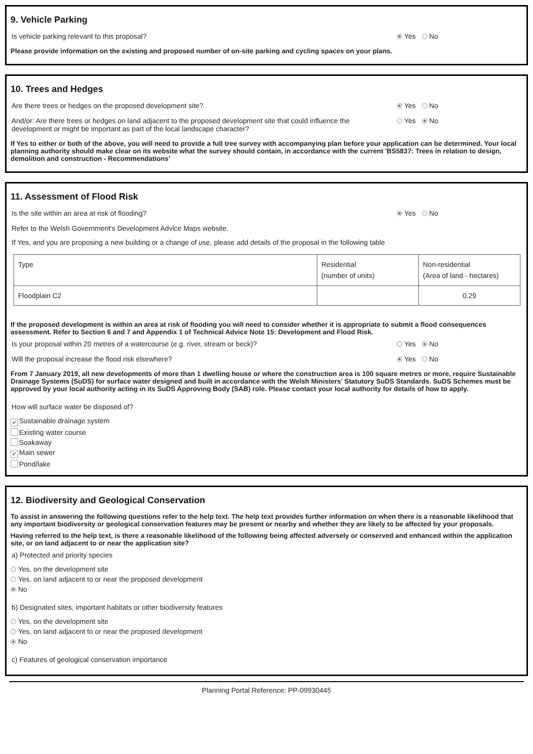9. Vehicle Parking
Is vehicle parking relevant to this proposal? Yes No
Please provide information on the existing and proposed number of on-site parking and cycling spaces on your plans.
10. Trees and Hedges
Are there trees or hedges on the proposed development site? Yes No
And/or: Are there trees or hedges on land adjacent to the proposed development site that could influence the development or might be important as part of the local landscape character? Yes No
If Yes to either or both of the above, you will need to provide a full tree survey with accompanying plan before your application can be determined. Your local planning authority should make clear on its website what the survey should contain, in accordance with the current 'BS5837: Trees in relation to design, demolition and construction - Recommendations'
11. Assessment of Flood Risk
Is the site within an area at risk of flooding? Yes No
Refer to the Welsh Government's Development Advice Maps website.
If Yes, and you are proposing a new building or a change of use, please add details of the proposal in the following table
| Type | Residential (number of units) | Non-residential (Area of land - hectares) |
| Floodplain C2 | | 0.29 |
If the proposed development is within an area at risk of flooding you will need to consider whether it is appropriate to submit a flood consequences assessment. Refer to Section 6 and 7 and Appendix 1 of Technical Advice Note 15: Development and Flood Risk.
Is your proposal within 20 metres of a watercourse (e.g. river, stream or beck)? Yes No
Will the proposal increase the flood risk elsewhere? Yes No
From 7 January 2019, all new developments of more than 1 dwelling house or where the construction area is 100 square metres or more, require Sustainable Drainage Systems (SuDS) for surface water designed and built in accordance with the Welsh Ministers' Statutory SuDS Standards. SuDS Schemes must be approved by your local authority acting in its SuDS Approving Body (SAB) role. Please contact your local authority for details of how to apply.
How will surface water be disposed of?
✔ Sustainable drainage system
Existing water course
Soakaway
✔ Main sewer
Pond/lake
12. Biodiversity and Geological Conservation
To assist in answering the following questions refer to the help text. The help text provides further information on when there is a reasonable likelihood that any important biodiversity or geological conservation features may be present or nearby and whether they are likely to be affected by your proposals.
Having referred to the help text, is there a reasonable likelihood of the following being affected adversely or conserved and enhanced within the application site, or on land adjacent to or near the application site?
a) Protected and priority species
Yes, on the development site
Yes, on land adjacent to or near the proposed development
No
b) Designated sites, important habitats or other biodiversity features
Yes, on the development site
Yes, on land adjacent to or near the proposed development
No
c) Features of geological conservation importance
Planning Portal Reference: PP-09930445